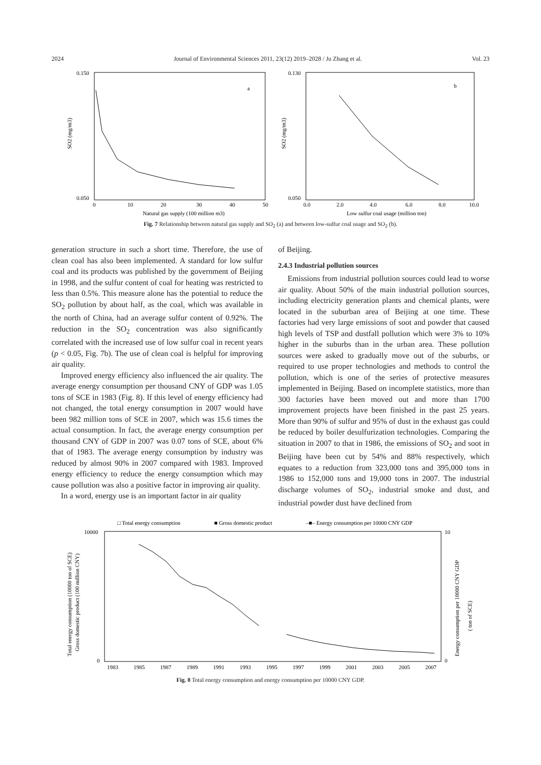2024 Journal of Environmental Sciences 2011, 23(12) 2019–2028 / Ju Zhang et al. Vol. 23
0.150
0.050
a
SO2 (mg/m3)
0
10
20
30
40
50
Natural gas supply (100 million m3)
0.130
0.050
b
SO2 (mg/m3)
0.0
2.0
4.0
6.0
8.0
10.0
Low sulfur coal usage (million ton)
Fig. 7 Relationship between natural gas supply and SO<sub>2</sub> (a) and between low-sulfur coal usage and SO<sub>2</sub> (b).
generation structure in such a short time. Therefore, the use of clean coal has also been implemented. A standard for low sulfur coal and its products was published by the government of Beijing in 1998, and the sulfur content of coal for heating was restricted to less than 0.5%. This measure alone has the potential to reduce the SO<sub>2</sub> pollution by about half, as the coal, which was available in the north of China, had an average sulfur content of 0.92%. The reduction in the SO<sub>2</sub> concentration was also significantly correlated with the increased use of low sulfur coal in recent years (p < 0.05, Fig. 7b). The use of clean coal is helpful for improving air quality.
Improved energy efficiency also influenced the air quality. The average energy consumption per thousand CNY of GDP was 1.05 tons of SCE in 1983 (Fig. 8). If this level of energy efficiency had not changed, the total energy consumption in 2007 would have been 982 million tons of SCE in 2007, which was 15.6 times the actual consumption. In fact, the average energy consumption per thousand CNY of GDP in 2007 was 0.07 tons of SCE, about 6% that of 1983. The average energy consumption by industry was reduced by almost 90% in 2007 compared with 1983. Improved energy efficiency to reduce the energy consumption which may cause pollution was also a positive factor in improving air quality.
In a word, energy use is an important factor in air quality
of Beijing.
2.4.3 Industrial pollution sources
Emissions from industrial pollution sources could lead to worse air quality. About 50% of the main industrial pollution sources, including electricity generation plants and chemical plants, were located in the suburban area of Beijing at one time. These factories had very large emissions of soot and powder that caused high levels of TSP and dustfall pollution which were 3% to 10% higher in the suburbs than in the urban area. These pollution sources were asked to gradually move out of the suburbs, or required to use proper technologies and methods to control the pollution, which is one of the series of protective measures implemented in Beijing. Based on incomplete statistics, more than 300 factories have been moved out and more than 1700 improvement projects have been finished in the past 25 years. More than 90% of sulfur and 95% of dust in the exhaust gas could be reduced by boiler desulfurization technologies. Comparing the situation in 2007 to that in 1986, the emissions of SO<sub>2</sub> and soot in Beijing have been cut by 54% and 88% respectively, which equates to a reduction from 323,000 tons and 395,000 tons in 1986 to 152,000 tons and 19,000 tons in 2007. The industrial discharge volumes of SO<sub>2</sub>, industrial smoke and dust, and industrial powder dust have declined from
□ Total energy consumption
■ Gross domestic product
–■– Energy consumption per 10000 CNY GDP
10000
0
10
0
1983
1985
1987
1989
1991
1993
1995
1997
1999
2001
2003
2005
2007
Total energy consumption (10000 ton of SCE)
Gross domestic product (100 million CNY)
Energy consumption per 10000 CNY GDP
( ton of SCE)
Fig. 8 Total energy consumption and energy consumption per 10000 CNY GDP.